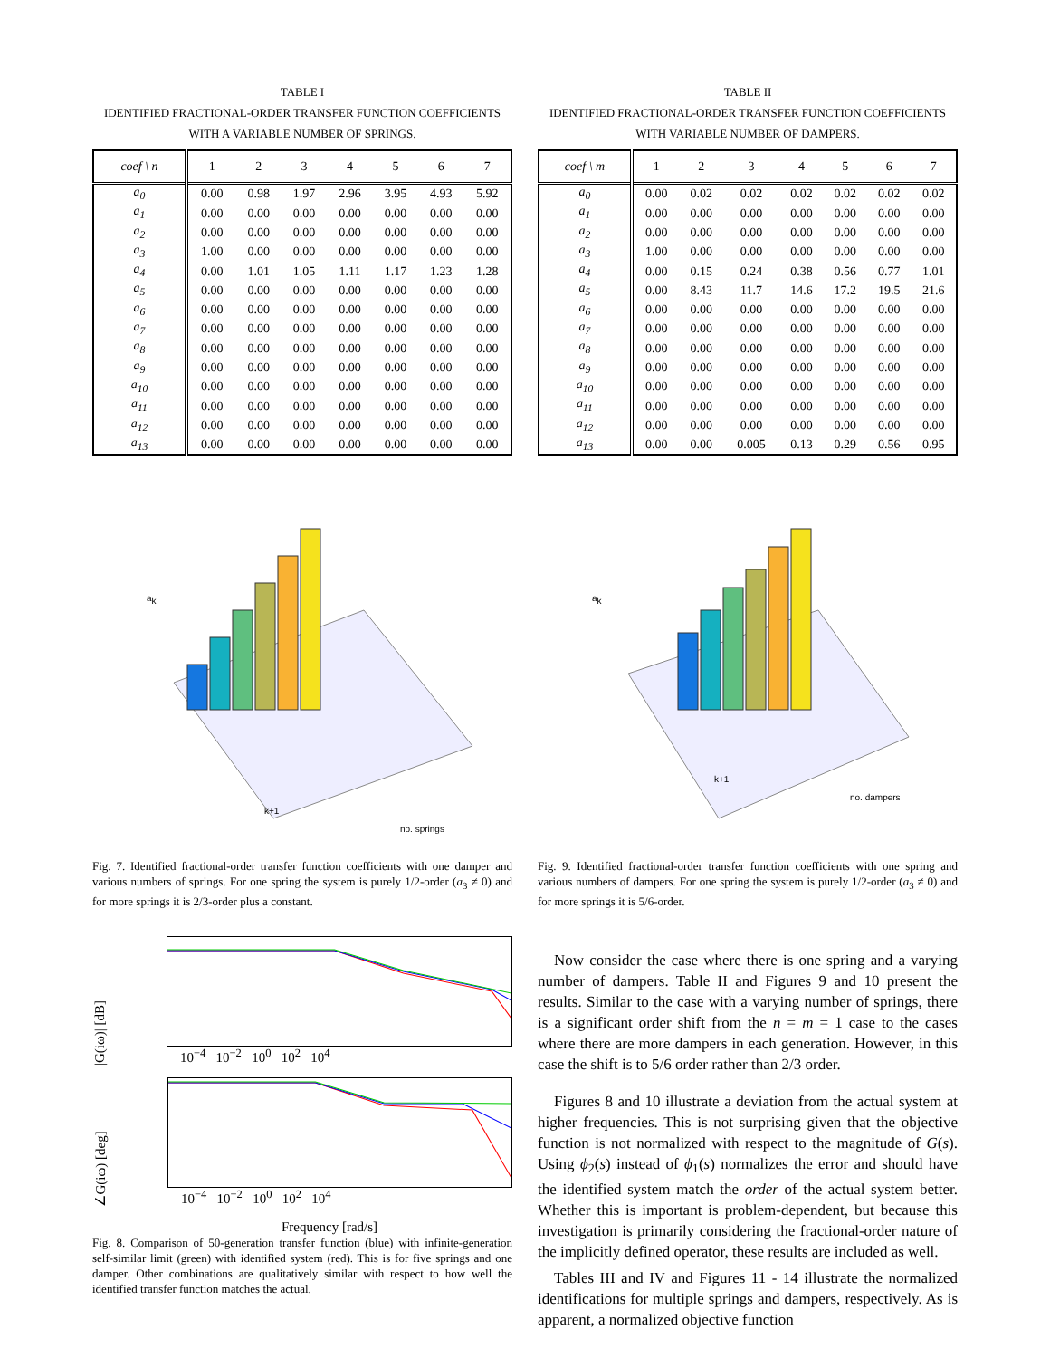TABLE I
IDENTIFIED FRACTIONAL-ORDER TRANSFER FUNCTION COEFFICIENTS
WITH A VARIABLE NUMBER OF SPRINGS.
| coef \ n | 1 | 2 | 3 | 4 | 5 | 6 | 7 |
| --- | --- | --- | --- | --- | --- | --- | --- |
| a<sub>0</sub> | 0.00 | 0.98 | 1.97 | 2.96 | 3.95 | 4.93 | 5.92 |
| a<sub>1</sub> | 0.00 | 0.00 | 0.00 | 0.00 | 0.00 | 0.00 | 0.00 |
| a<sub>2</sub> | 0.00 | 0.00 | 0.00 | 0.00 | 0.00 | 0.00 | 0.00 |
| a<sub>3</sub> | 1.00 | 0.00 | 0.00 | 0.00 | 0.00 | 0.00 | 0.00 |
| a<sub>4</sub> | 0.00 | 1.01 | 1.05 | 1.11 | 1.17 | 1.23 | 1.28 |
| a<sub>5</sub> | 0.00 | 0.00 | 0.00 | 0.00 | 0.00 | 0.00 | 0.00 |
| a<sub>6</sub> | 0.00 | 0.00 | 0.00 | 0.00 | 0.00 | 0.00 | 0.00 |
| a<sub>7</sub> | 0.00 | 0.00 | 0.00 | 0.00 | 0.00 | 0.00 | 0.00 |
| a<sub>8</sub> | 0.00 | 0.00 | 0.00 | 0.00 | 0.00 | 0.00 | 0.00 |
| a<sub>9</sub> | 0.00 | 0.00 | 0.00 | 0.00 | 0.00 | 0.00 | 0.00 |
| a<sub>10</sub> | 0.00 | 0.00 | 0.00 | 0.00 | 0.00 | 0.00 | 0.00 |
| a<sub>11</sub> | 0.00 | 0.00 | 0.00 | 0.00 | 0.00 | 0.00 | 0.00 |
| a<sub>12</sub> | 0.00 | 0.00 | 0.00 | 0.00 | 0.00 | 0.00 | 0.00 |
| a<sub>13</sub> | 0.00 | 0.00 | 0.00 | 0.00 | 0.00 | 0.00 | 0.00 |
ak
k+1
no. springs
Fig. 7. Identified fractional-order transfer function coefficients with one damper and various numbers of springs. For one spring the system is purely 1/2-order (a<sub>3</sub> ≠ 0) and for more springs it is 2/3-order plus a constant.
|G(iω)| [dB]
10<sup>−4</sup> 10<sup>−2</sup> 10<sup>0</sup> 10<sup>2</sup> 10<sup>4</sup>
∠G(iω) [deg]
10<sup>−4</sup> 10<sup>−2</sup> 10<sup>0</sup> 10<sup>2</sup> 10<sup>4</sup>
Frequency [rad/s]
Fig. 8. Comparison of 50-generation transfer function (blue) with infinite-generation self-similar limit (green) with identified system (red). This is for five springs and one damper. Other combinations are qualitatively similar with respect to how well the identified transfer function matches the actual.
TABLE II
IDENTIFIED FRACTIONAL-ORDER TRANSFER FUNCTION COEFFICIENTS
WITH VARIABLE NUMBER OF DAMPERS.
| coef \ m | 1 | 2 | 3 | 4 | 5 | 6 | 7 |
| --- | --- | --- | --- | --- | --- | --- | --- |
| a<sub>0</sub> | 0.00 | 0.02 | 0.02 | 0.02 | 0.02 | 0.02 | 0.02 |
| a<sub>1</sub> | 0.00 | 0.00 | 0.00 | 0.00 | 0.00 | 0.00 | 0.00 |
| a<sub>2</sub> | 0.00 | 0.00 | 0.00 | 0.00 | 0.00 | 0.00 | 0.00 |
| a<sub>3</sub> | 1.00 | 0.00 | 0.00 | 0.00 | 0.00 | 0.00 | 0.00 |
| a<sub>4</sub> | 0.00 | 0.15 | 0.24 | 0.38 | 0.56 | 0.77 | 1.01 |
| a<sub>5</sub> | 0.00 | 8.43 | 11.7 | 14.6 | 17.2 | 19.5 | 21.6 |
| a<sub>6</sub> | 0.00 | 0.00 | 0.00 | 0.00 | 0.00 | 0.00 | 0.00 |
| a<sub>7</sub> | 0.00 | 0.00 | 0.00 | 0.00 | 0.00 | 0.00 | 0.00 |
| a<sub>8</sub> | 0.00 | 0.00 | 0.00 | 0.00 | 0.00 | 0.00 | 0.00 |
| a<sub>9</sub> | 0.00 | 0.00 | 0.00 | 0.00 | 0.00 | 0.00 | 0.00 |
| a<sub>10</sub> | 0.00 | 0.00 | 0.00 | 0.00 | 0.00 | 0.00 | 0.00 |
| a<sub>11</sub> | 0.00 | 0.00 | 0.00 | 0.00 | 0.00 | 0.00 | 0.00 |
| a<sub>12</sub> | 0.00 | 0.00 | 0.00 | 0.00 | 0.00 | 0.00 | 0.00 |
| a<sub>13</sub> | 0.00 | 0.00 | 0.005 | 0.13 | 0.29 | 0.56 | 0.95 |
ak
k+1
no. dampers
Fig. 9. Identified fractional-order transfer function coefficients with one spring and various numbers of dampers. For one spring the system is purely 1/2-order (a<sub>3</sub> ≠ 0) and for more springs it is 5/6-order.
Now consider the case where there is one spring and a varying number of dampers. Table II and Figures 9 and 10 present the results. Similar to the case with a varying number of springs, there is a significant order shift from the n = m = 1 case to the cases where there are more dampers in each generation. However, in this case the shift is to 5/6 order rather than 2/3 order.
Figures 8 and 10 illustrate a deviation from the actual system at higher frequencies. This is not surprising given that the objective function is not normalized with respect to the magnitude of G(s). Using ϕ<sub>2</sub>(s) instead of ϕ<sub>1</sub>(s) normalizes the error and should have the identified system match the order of the actual system better. Whether this is important is problem-dependent, but because this investigation is primarily considering the fractional-order nature of the implicitly defined operator, these results are included as well.
Tables III and IV and Figures 11 - 14 illustrate the normalized identifications for multiple springs and dampers, respectively. As is apparent, a normalized objective function